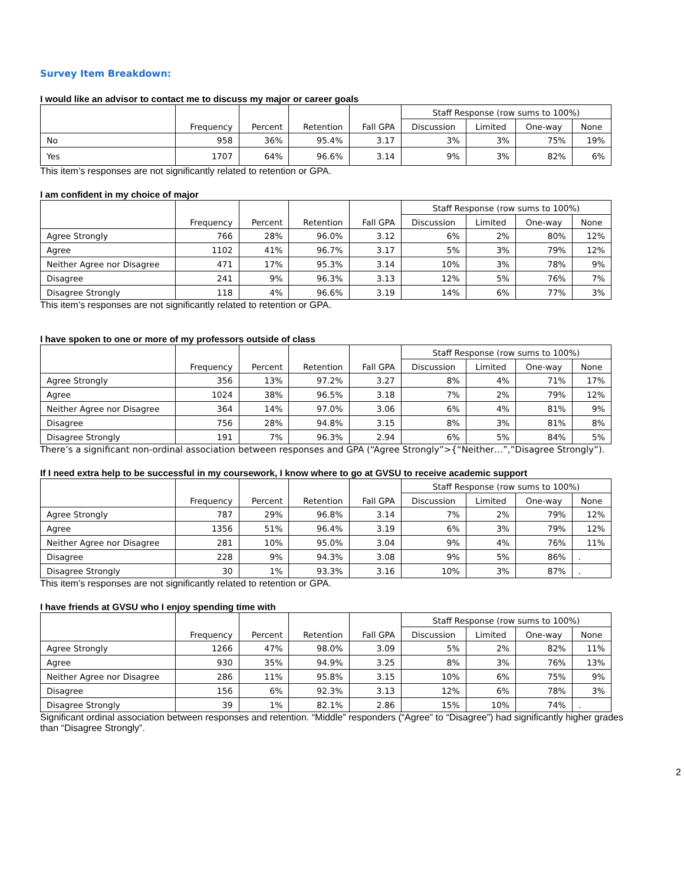Survey Item Breakdown:
I would like an advisor to contact me to discuss my major or career goals
| | Frequency | Percent | Retention | Fall GPA | Staff Response (row sums to 100%) | | | |
| --- | --- | --- | --- | --- | --- | --- | --- | --- |
| | | | | | Discussion | Limited | One-way | None |
| No | 958 | 36% | 95.4% | 3.17 | 3% | 3% | 75% | 19% |
| Yes | 1707 | 64% | 96.6% | 3.14 | 9% | 3% | 82% | 6% |
This item’s responses are not significantly related to retention or GPA.
I am confident in my choice of major
| | Frequency | Percent | Retention | Fall GPA | Staff Response (row sums to 100%) | | | |
| --- | --- | --- | --- | --- | --- | --- | --- | --- |
| | | | | | Discussion | Limited | One-way | None |
| Agree Strongly | 766 | 28% | 96.0% | 3.12 | 6% | 2% | 80% | 12% |
| Agree | 1102 | 41% | 96.7% | 3.17 | 5% | 3% | 79% | 12% |
| Neither Agree nor Disagree | 471 | 17% | 95.3% | 3.14 | 10% | 3% | 78% | 9% |
| Disagree | 241 | 9% | 96.3% | 3.13 | 12% | 5% | 76% | 7% |
| Disagree Strongly | 118 | 4% | 96.6% | 3.19 | 14% | 6% | 77% | 3% |
This item’s responses are not significantly related to retention or GPA.
I have spoken to one or more of my professors outside of class
| | Frequency | Percent | Retention | Fall GPA | Staff Response (row sums to 100%) | | | |
| --- | --- | --- | --- | --- | --- | --- | --- | --- |
| | | | | | Discussion | Limited | One-way | None |
| Agree Strongly | 356 | 13% | 97.2% | 3.27 | 8% | 4% | 71% | 17% |
| Agree | 1024 | 38% | 96.5% | 3.18 | 7% | 2% | 79% | 12% |
| Neither Agree nor Disagree | 364 | 14% | 97.0% | 3.06 | 6% | 4% | 81% | 9% |
| Disagree | 756 | 28% | 94.8% | 3.15 | 8% | 3% | 81% | 8% |
| Disagree Strongly | 191 | 7% | 96.3% | 2.94 | 6% | 5% | 84% | 5% |
There’s a significant non-ordinal association between responses and GPA (“Agree Strongly”>{“Neither…”,”Disagree Strongly”).
If I need extra help to be successful in my coursework, I know where to go at GVSU to receive academic support
| | Frequency | Percent | Retention | Fall GPA | Staff Response (row sums to 100%) | | | |
| --- | --- | --- | --- | --- | --- | --- | --- | --- |
| | | | | | Discussion | Limited | One-way | None |
| Agree Strongly | 787 | 29% | 96.8% | 3.14 | 7% | 2% | 79% | 12% |
| Agree | 1356 | 51% | 96.4% | 3.19 | 6% | 3% | 79% | 12% |
| Neither Agree nor Disagree | 281 | 10% | 95.0% | 3.04 | 9% | 4% | 76% | 11% |
| Disagree | 228 | 9% | 94.3% | 3.08 | 9% | 5% | 86% | . |
| Disagree Strongly | 30 | 1% | 93.3% | 3.16 | 10% | 3% | 87% | . |
This item’s responses are not significantly related to retention or GPA.
I have friends at GVSU who I enjoy spending time with
| | Frequency | Percent | Retention | Fall GPA | Staff Response (row sums to 100%) | | | |
| --- | --- | --- | --- | --- | --- | --- | --- | --- |
| | | | | | Discussion | Limited | One-way | None |
| Agree Strongly | 1266 | 47% | 98.0% | 3.09 | 5% | 2% | 82% | 11% |
| Agree | 930 | 35% | 94.9% | 3.25 | 8% | 3% | 76% | 13% |
| Neither Agree nor Disagree | 286 | 11% | 95.8% | 3.15 | 10% | 6% | 75% | 9% |
| Disagree | 156 | 6% | 92.3% | 3.13 | 12% | 6% | 78% | 3% |
| Disagree Strongly | 39 | 1% | 82.1% | 2.86 | 15% | 10% | 74% | . |
Significant ordinal association between responses and retention. “Middle” responders (“Agree” to “Disagree”) had significantly higher grades than “Disagree Strongly”.
2